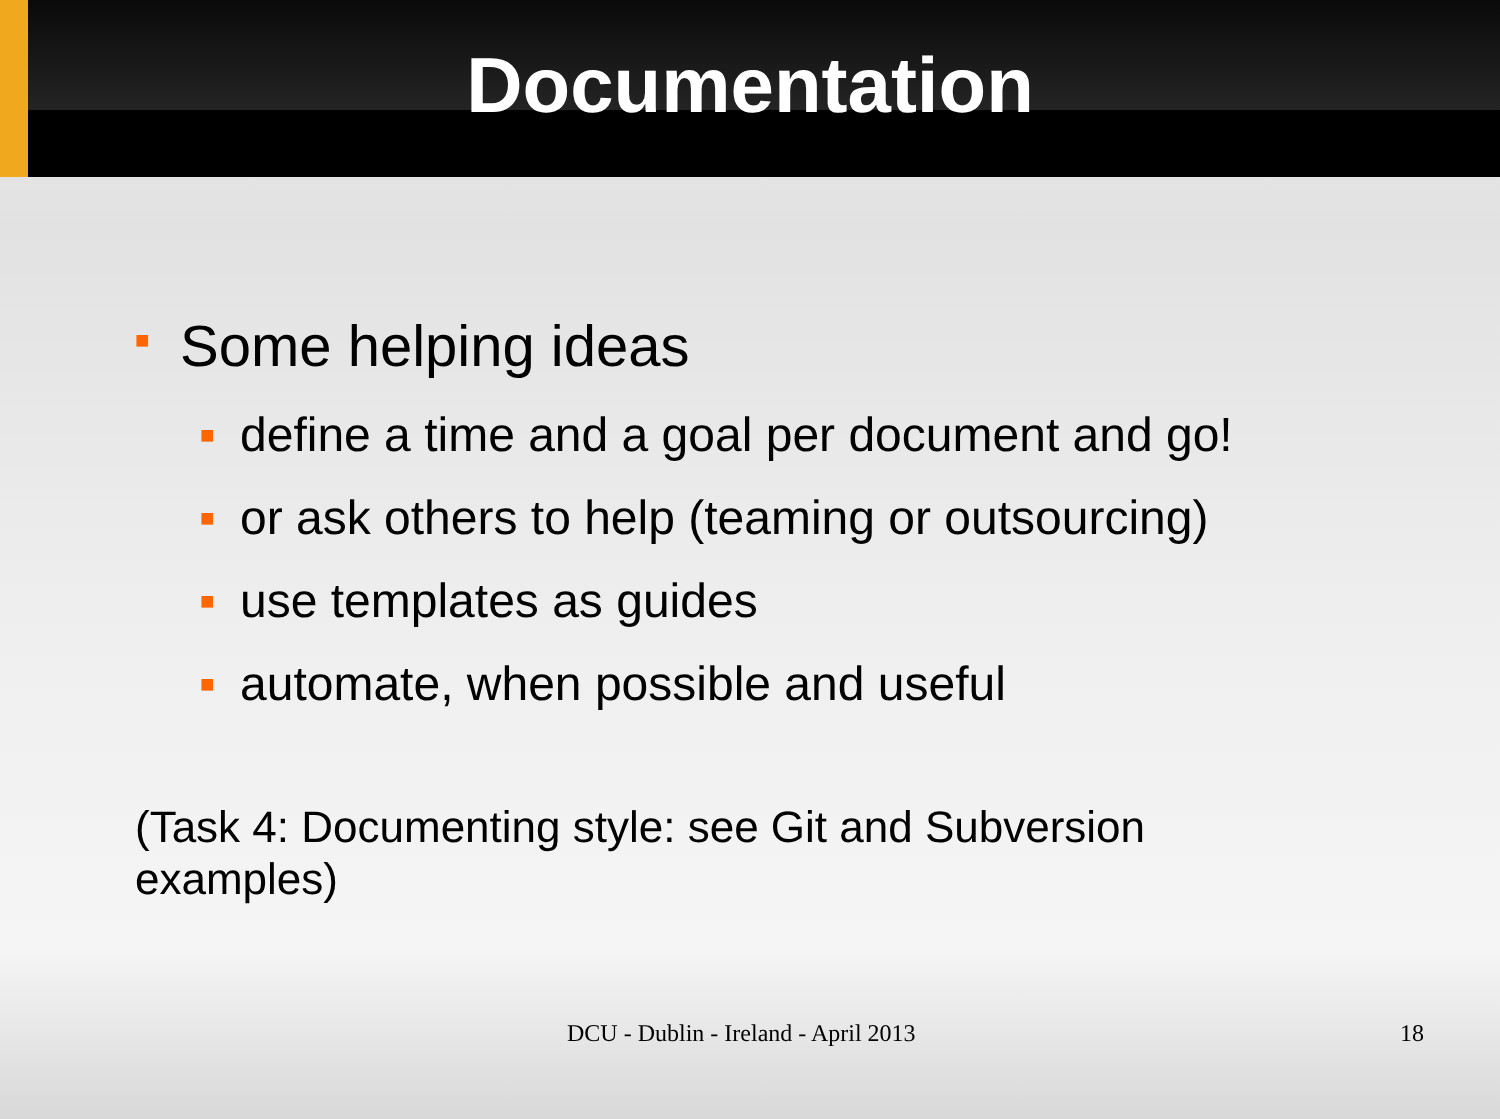Documentation
■ Some helping ideas
■ define a time and a goal per document and go!
■ or ask others to help (teaming or outsourcing)
■ use templates as guides
■ automate, when possible and useful
(Task 4: Documenting style: see Git and Subversion examples)
DCU - Dublin - Ireland - April 2013 18